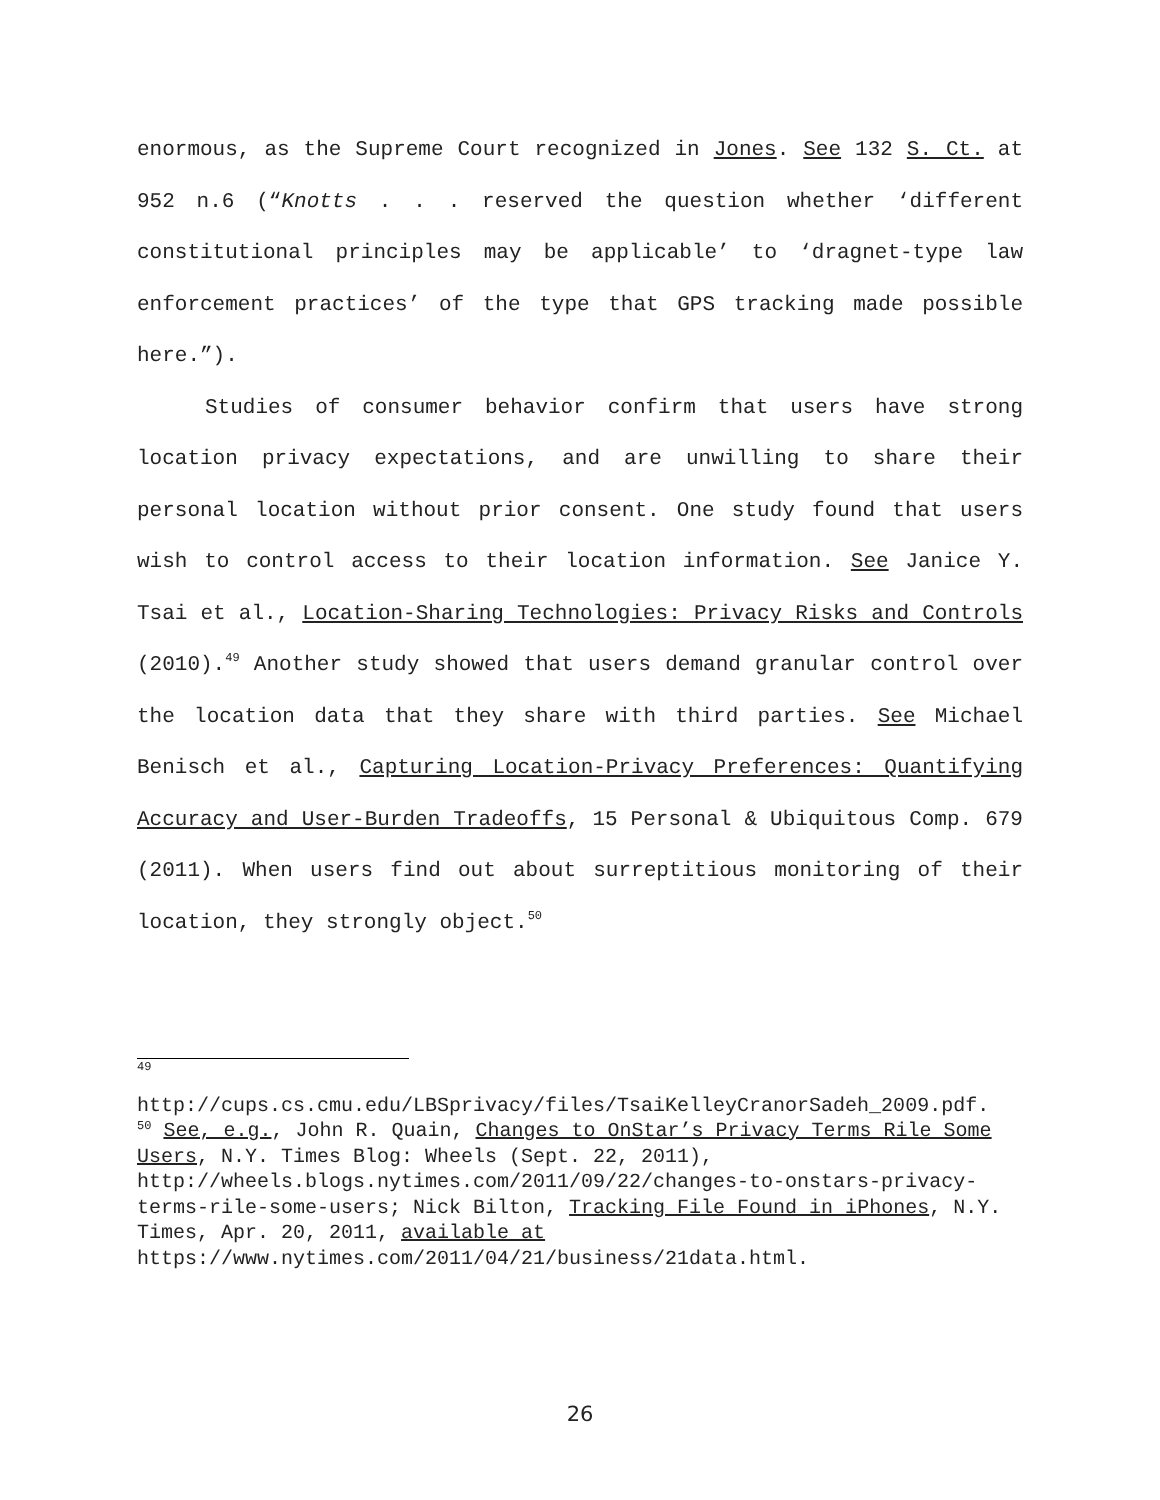enormous, as the Supreme Court recognized in Jones. See 132 S. Ct. at 952 n.6 (“Knotts . . . reserved the question whether ‘different constitutional principles may be applicable’ to ‘dragnet-type law enforcement practices’ of the type that GPS tracking made possible here.”).
Studies of consumer behavior confirm that users have strong location privacy expectations, and are unwilling to share their personal location without prior consent. One study found that users wish to control access to their location information. See Janice Y. Tsai et al., Location-Sharing Technologies: Privacy Risks and Controls (2010).<sup>49</sup> Another study showed that users demand granular control over the location data that they share with third parties. See Michael Benisch et al., Capturing Location-Privacy Preferences: Quantifying Accuracy and User-Burden Tradeoffs, 15 Personal & Ubiquitous Comp. 679 (2011). When users find out about surreptitious monitoring of their location, they strongly object.<sup>50</sup>
<sup>49</sup>
http://cups.cs.cmu.edu/LBSprivacy/files/TsaiKelleyCranorSadeh_2009.pdf.
<sup>50</sup> See, e.g., John R. Quain, Changes to OnStar’s Privacy Terms Rile Some Users, N.Y. Times Blog: Wheels (Sept. 22, 2011), http://wheels.blogs.nytimes.com/2011/09/22/changes-to-onstars-privacy-terms-rile-some-users; Nick Bilton, Tracking File Found in iPhones, N.Y. Times, Apr. 20, 2011, available at https://www.nytimes.com/2011/04/21/business/21data.html.
26